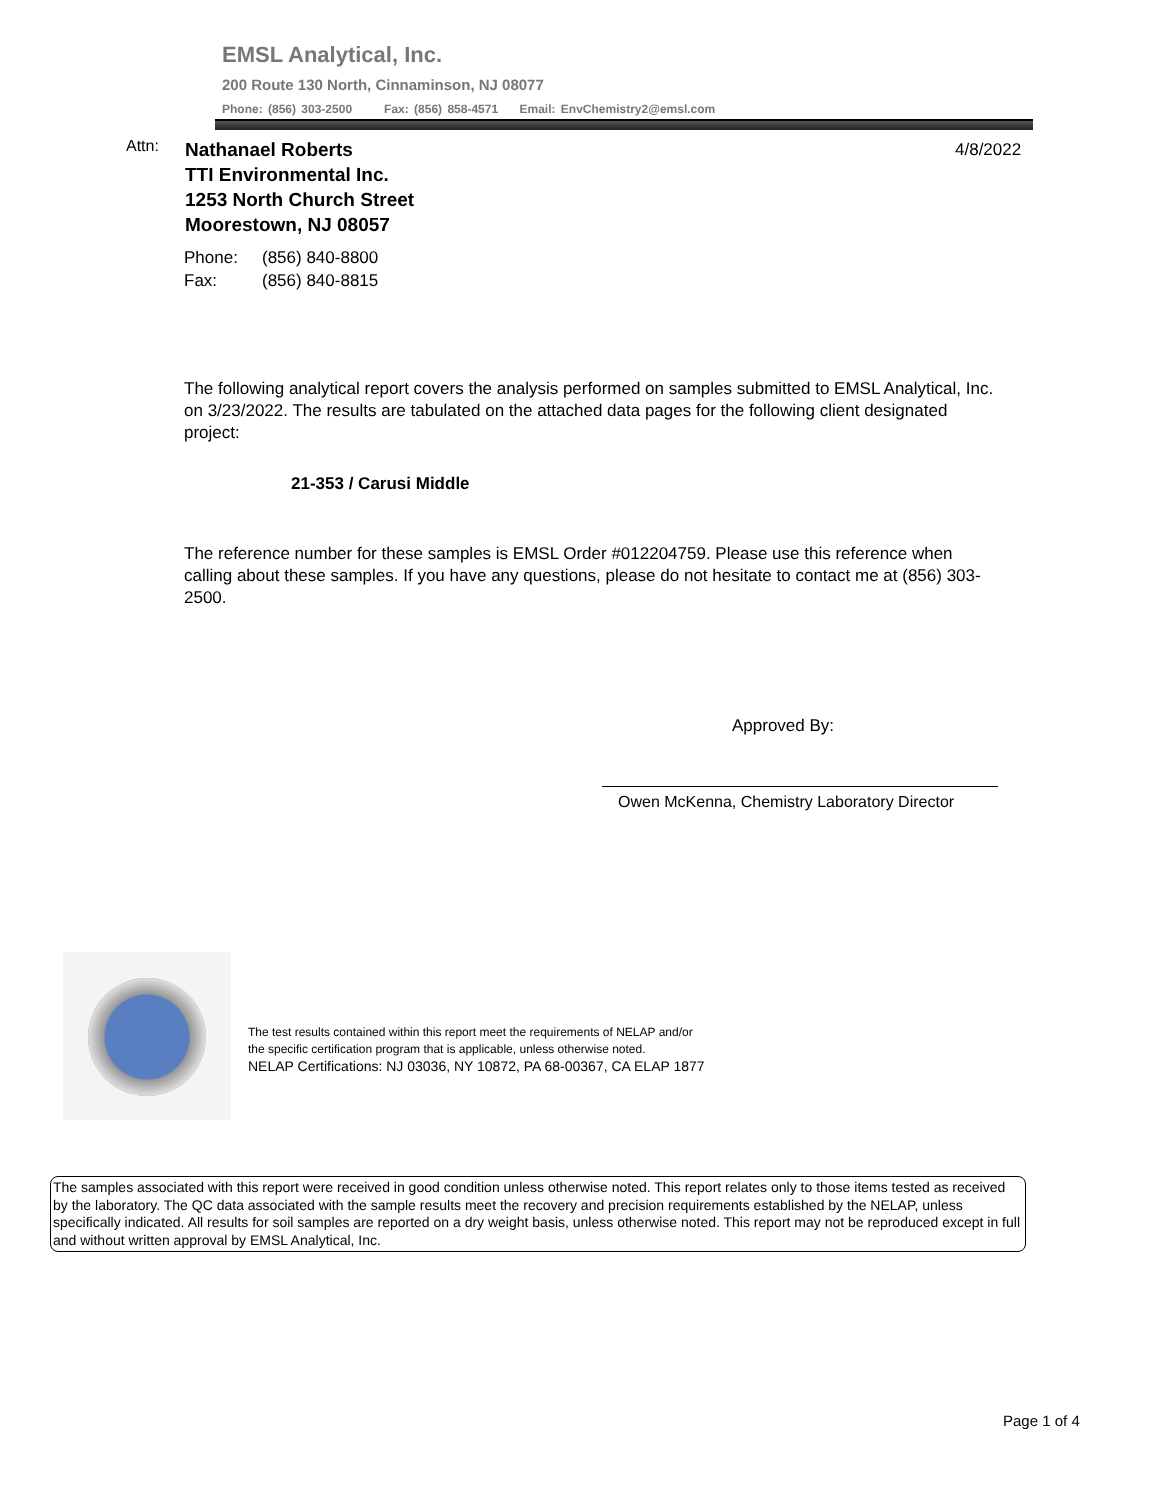EMSL Analytical, Inc.
200 Route 130 North, Cinnaminson, NJ 08077
Phone: (856) 303-2500 Fax: (856) 858-4571 Email: EnvChemistry2@emsl.com
Attn:
Nathanael Roberts
TTI Environmental Inc.
1253 North Church Street
Moorestown, NJ 08057
4/8/2022
Phone: (856) 840-8800
Fax: (856) 840-8815
The following analytical report covers the analysis performed on samples submitted to EMSL Analytical, Inc. on 3/23/2022. The results are tabulated on the attached data pages for the following client designated project:
21-353 / Carusi Middle
The reference number for these samples is EMSL Order #012204759. Please use this reference when calling about these samples. If you have any questions, please do not hesitate to contact me at (856) 303-2500.
Approved By:
Owen McKenna, Chemistry Laboratory Director
The test results contained within this report meet the requirements of NELAP and/or
the specific certification program that is applicable, unless otherwise noted.
NELAP Certifications: NJ 03036, NY 10872, PA 68-00367, CA ELAP 1877
The samples associated with this report were received in good condition unless otherwise noted. This report relates only to those items tested as received by the laboratory. The QC data associated with the sample results meet the recovery and precision requirements established by the NELAP, unless specifically indicated. All results for soil samples are reported on a dry weight basis, unless otherwise noted. This report may not be reproduced except in full and without written approval by EMSL Analytical, Inc.
Page 1 of 4